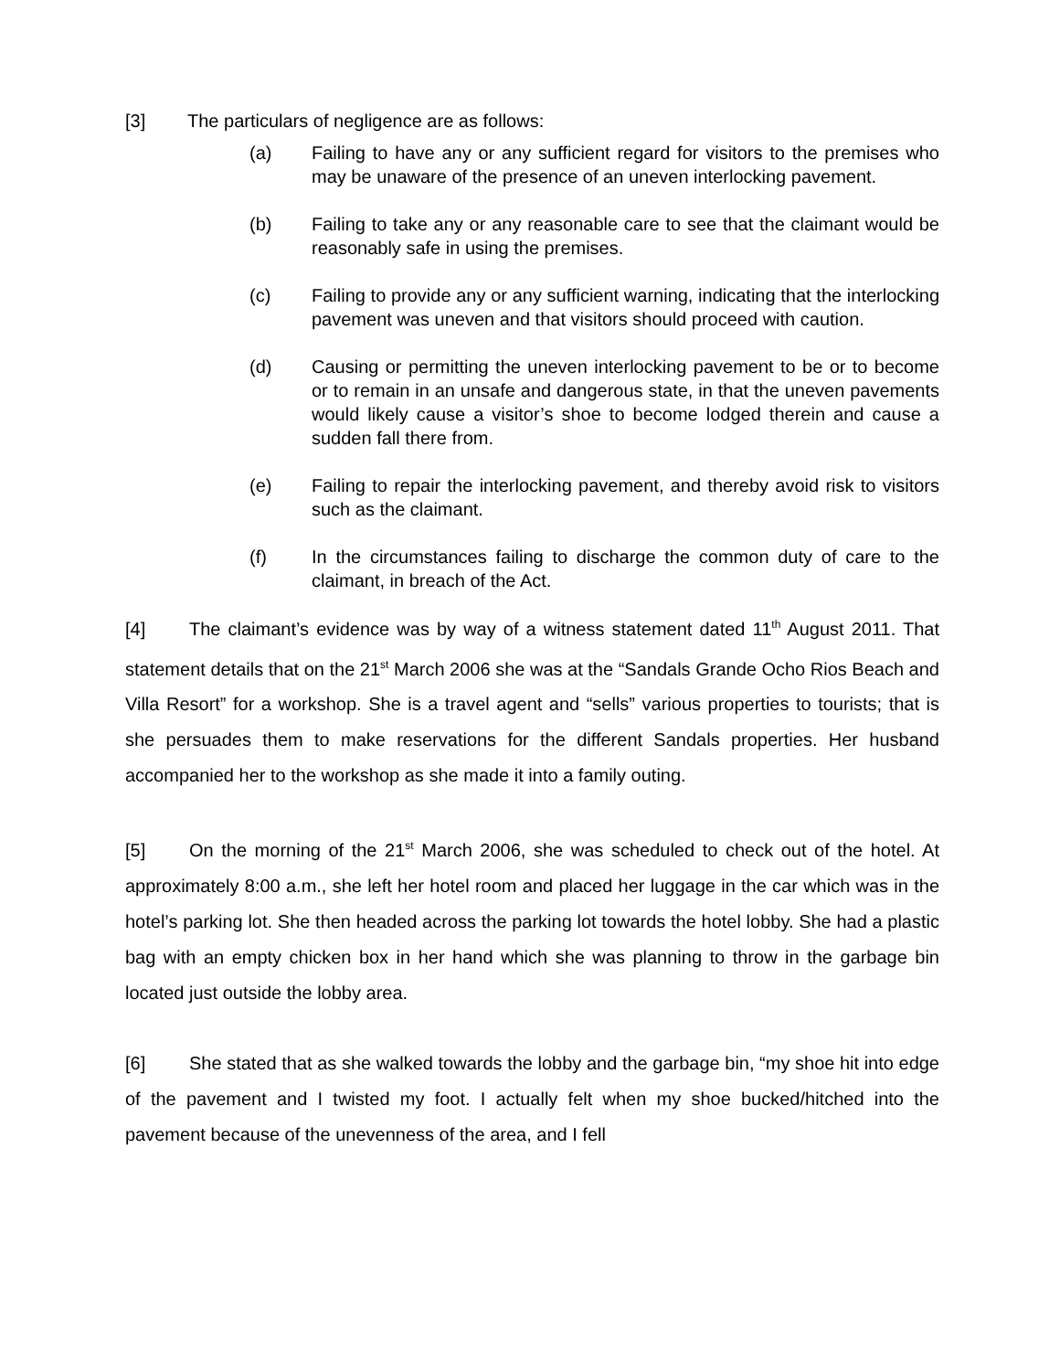[3] The particulars of negligence are as follows:
(a) Failing to have any or any sufficient regard for visitors to the premises who may be unaware of the presence of an uneven interlocking pavement.
(b) Failing to take any or any reasonable care to see that the claimant would be reasonably safe in using the premises.
(c) Failing to provide any or any sufficient warning, indicating that the interlocking pavement was uneven and that visitors should proceed with caution.
(d) Causing or permitting the uneven interlocking pavement to be or to become or to remain in an unsafe and dangerous state, in that the uneven pavements would likely cause a visitor’s shoe to become lodged therein and cause a sudden fall there from.
(e) Failing to repair the interlocking pavement, and thereby avoid risk to visitors such as the claimant.
(f) In the circumstances failing to discharge the common duty of care to the claimant, in breach of the Act.
[4] The claimant’s evidence was by way of a witness statement dated 11<sup>th</sup> August 2011. That statement details that on the 21<sup>st</sup> March 2006 she was at the “Sandals Grande Ocho Rios Beach and Villa Resort” for a workshop. She is a travel agent and “sells” various properties to tourists; that is she persuades them to make reservations for the different Sandals properties. Her husband accompanied her to the workshop as she made it into a family outing.
[5] On the morning of the 21<sup>st</sup> March 2006, she was scheduled to check out of the hotel. At approximately 8:00 a.m., she left her hotel room and placed her luggage in the car which was in the hotel’s parking lot. She then headed across the parking lot towards the hotel lobby. She had a plastic bag with an empty chicken box in her hand which she was planning to throw in the garbage bin located just outside the lobby area.
[6] She stated that as she walked towards the lobby and the garbage bin, “my shoe hit into edge of the pavement and I twisted my foot. I actually felt when my shoe bucked/hitched into the pavement because of the unevenness of the area, and I fell